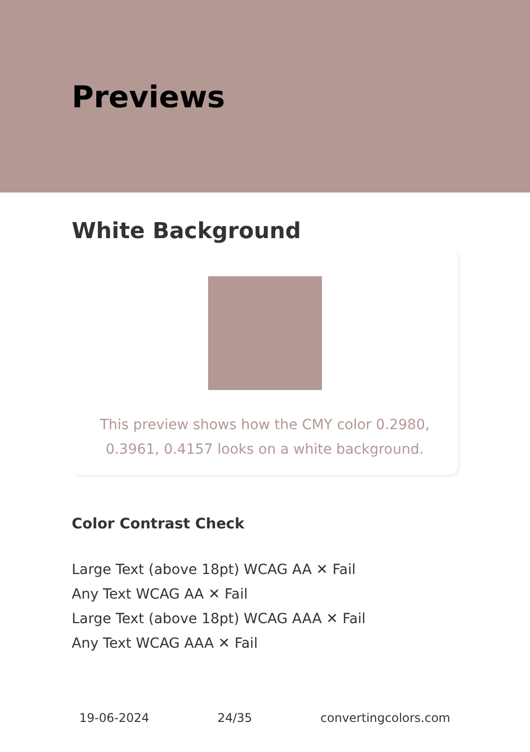Previews
White Background
This preview shows how the CMY color 0.2980, 0.3961, 0.4157 looks on a white background.
Color Contrast Check
Large Text (above 18pt) WCAG AA ✕ Fail
Any Text WCAG AA ✕ Fail
Large Text (above 18pt) WCAG AAA ✕ Fail
Any Text WCAG AAA ✕ Fail
19-06-2024 24/35 convertingcolors.com